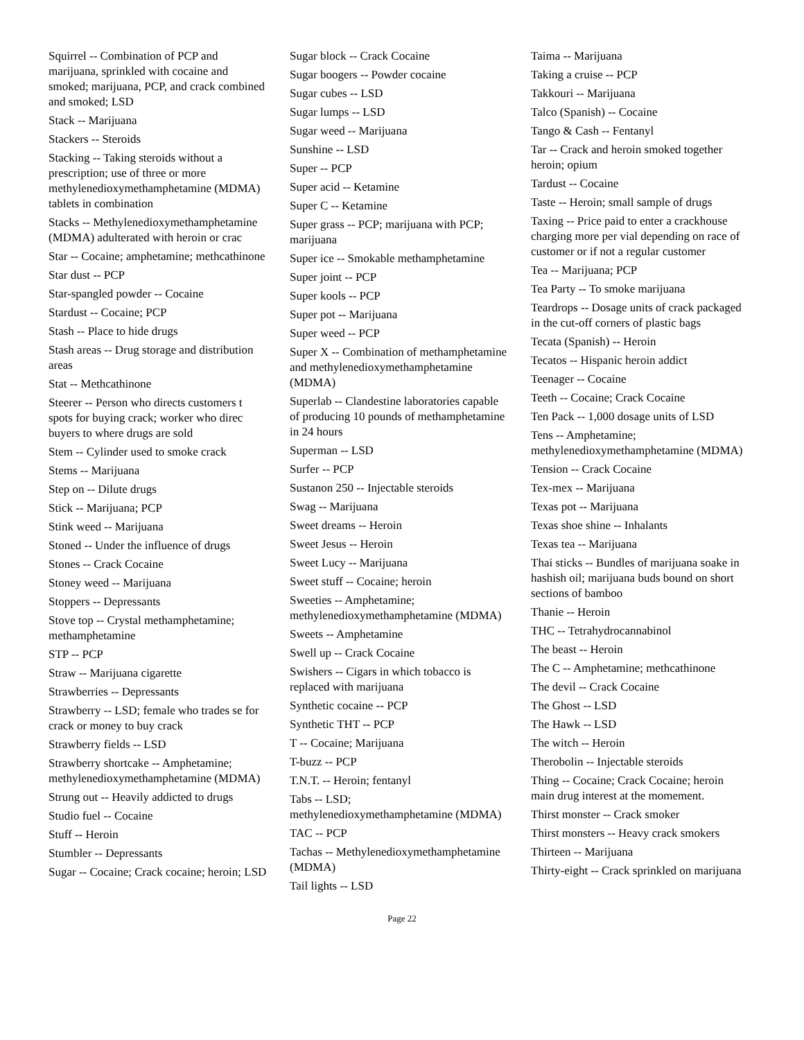Squirrel -- Combination of PCP and marijuana, sprinkled with cocaine and smoked; marijuana, PCP, and crack combined and smoked; LSD
Stack -- Marijuana
Stackers -- Steroids
Stacking -- Taking steroids without a prescription; use of three or more methylenedioxymethamphetamine (MDMA) tablets in combination
Stacks -- Methylenedioxymethamphetamine (MDMA) adulterated with heroin or crac
Star -- Cocaine; amphetamine; methcathinone
Star dust -- PCP
Star-spangled powder -- Cocaine
Stardust -- Cocaine; PCP
Stash -- Place to hide drugs
Stash areas -- Drug storage and distribution areas
Stat -- Methcathinone
Steerer -- Person who directs customers t spots for buying crack; worker who direc buyers to where drugs are sold
Stem -- Cylinder used to smoke crack
Stems -- Marijuana
Step on -- Dilute drugs
Stick -- Marijuana; PCP
Stink weed -- Marijuana
Stoned -- Under the influence of drugs
Stones -- Crack Cocaine
Stoney weed -- Marijuana
Stoppers -- Depressants
Stove top -- Crystal methamphetamine; methamphetamine
STP -- PCP
Straw -- Marijuana cigarette
Strawberries -- Depressants
Strawberry -- LSD; female who trades se for crack or money to buy crack
Strawberry fields -- LSD
Strawberry shortcake -- Amphetamine; methylenedioxymethamphetamine (MDMA)
Strung out -- Heavily addicted to drugs
Studio fuel -- Cocaine
Stuff -- Heroin
Stumbler -- Depressants
Sugar -- Cocaine; Crack cocaine; heroin; LSD
Sugar block -- Crack Cocaine
Sugar boogers -- Powder cocaine
Sugar cubes -- LSD
Sugar lumps -- LSD
Sugar weed -- Marijuana
Sunshine -- LSD
Super -- PCP
Super acid -- Ketamine
Super C -- Ketamine
Super grass -- PCP; marijuana with PCP; marijuana
Super ice -- Smokable methamphetamine
Super joint -- PCP
Super kools -- PCP
Super pot -- Marijuana
Super weed -- PCP
Super X -- Combination of methamphetamine and methylenedioxymethamphetamine (MDMA)
Superlab -- Clandestine laboratories capable of producing 10 pounds of methamphetamine in 24 hours
Superman -- LSD
Surfer -- PCP
Sustanon 250 -- Injectable steroids
Swag -- Marijuana
Sweet dreams -- Heroin
Sweet Jesus -- Heroin
Sweet Lucy -- Marijuana
Sweet stuff -- Cocaine; heroin
Sweeties -- Amphetamine; methylenedioxymethamphetamine (MDMA)
Sweets -- Amphetamine
Swell up -- Crack Cocaine
Swishers -- Cigars in which tobacco is replaced with marijuana
Synthetic cocaine -- PCP
Synthetic THT -- PCP
T -- Cocaine; Marijuana
T-buzz -- PCP
T.N.T. -- Heroin; fentanyl
Tabs -- LSD; methylenedioxymethamphetamine (MDMA)
TAC -- PCP
Tachas -- Methylenedioxymethamphetamine (MDMA)
Tail lights -- LSD
Taima -- Marijuana
Taking a cruise -- PCP
Takkouri -- Marijuana
Talco (Spanish) -- Cocaine
Tango & Cash -- Fentanyl
Tar -- Crack and heroin smoked together heroin; opium
Tardust -- Cocaine
Taste -- Heroin; small sample of drugs
Taxing -- Price paid to enter a crackhouse charging more per vial depending on race of customer or if not a regular customer
Tea -- Marijuana; PCP
Tea Party -- To smoke marijuana
Teardrops -- Dosage units of crack packaged in the cut-off corners of plastic bags
Tecata (Spanish) -- Heroin
Tecatos -- Hispanic heroin addict
Teenager -- Cocaine
Teeth -- Cocaine; Crack Cocaine
Ten Pack -- 1,000 dosage units of LSD
Tens -- Amphetamine; methylenedioxymethamphetamine (MDMA)
Tension -- Crack Cocaine
Tex-mex -- Marijuana
Texas pot -- Marijuana
Texas shoe shine -- Inhalants
Texas tea -- Marijuana
Thai sticks -- Bundles of marijuana soake in hashish oil; marijuana buds bound on short sections of bamboo
Thanie -- Heroin
THC -- Tetrahydrocannabinol
The beast -- Heroin
The C -- Amphetamine; methcathinone
The devil -- Crack Cocaine
The Ghost -- LSD
The Hawk -- LSD
The witch -- Heroin
Therobolin -- Injectable steroids
Thing -- Cocaine; Crack Cocaine; heroin main drug interest at the momement.
Thirst monster -- Crack smoker
Thirst monsters -- Heavy crack smokers
Thirteen -- Marijuana
Thirty-eight -- Crack sprinkled on marijuana
Page 22